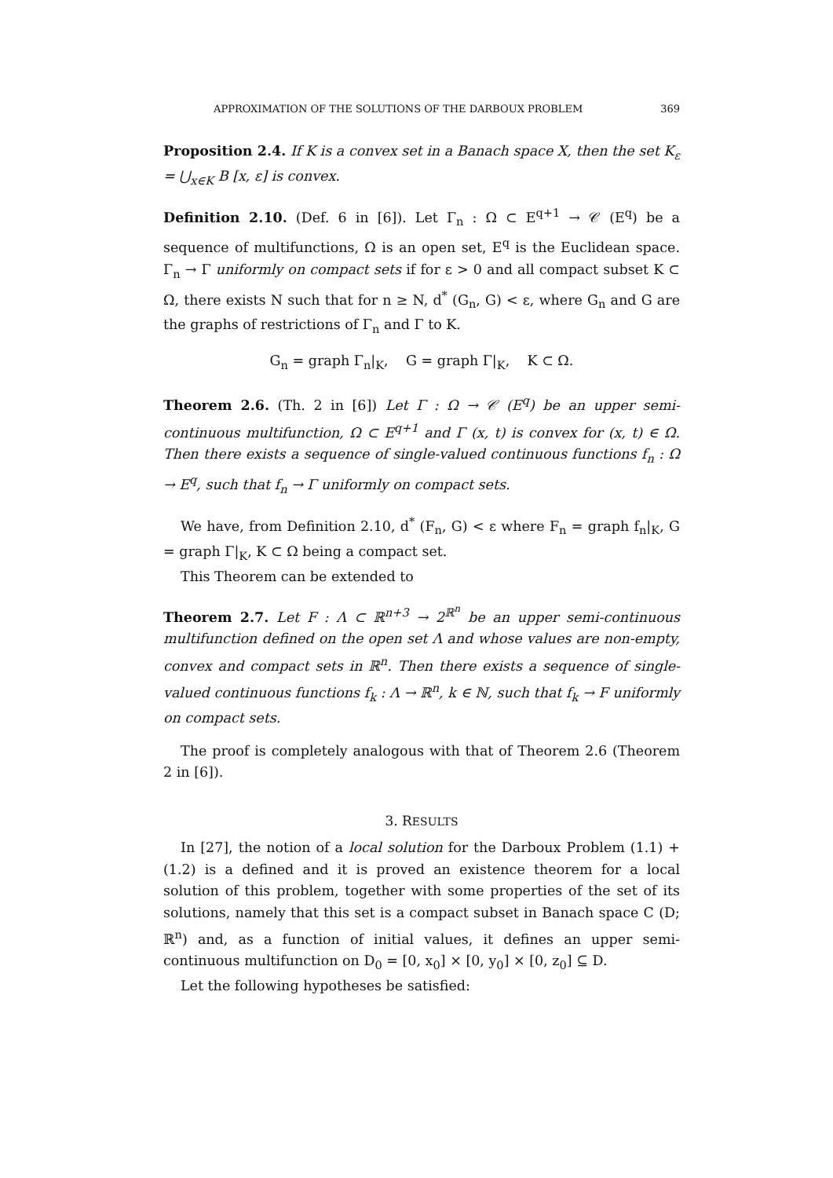APPROXIMATION OF THE SOLUTIONS OF THE DARBOUX PROBLEM 369
Proposition 2.4. If K is a convex set in a Banach space X, then the set K<sub>ε</sub> = ⋃<sub>x∈K</sub> B [x, ε] is convex.
Definition 2.10. (Def. 6 in [6]). Let Γ<sub>n</sub> : Ω ⊂ E<sup>q+1</sup> → 𝒞 (E<sup>q</sup>) be a sequence of multifunctions, Ω is an open set, E<sup>q</sup> is the Euclidean space. Γ<sub>n</sub> → Γ uniformly on compact sets if for ε > 0 and all compact subset K ⊂ Ω, there exists N such that for n ≥ N, d<sup>*</sup> (G<sub>n</sub>, G) < ε, where G<sub>n</sub> and G are the graphs of restrictions of Γ<sub>n</sub> and Γ to K.
G<sub>n</sub> = graph Γ<sub>n</sub>|<sub>K</sub>, G = graph Γ|<sub>K</sub>, K ⊂ Ω.
Theorem 2.6. (Th. 2 in [6]) Let Γ : Ω → 𝒞 (E<sup>q</sup>) be an upper semi-continuous multifunction, Ω ⊂ E<sup>q+1</sup> and Γ (x, t) is convex for (x, t) ∈ Ω. Then there exists a sequence of single-valued continuous functions f<sub>n</sub> : Ω → E<sup>q</sup>, such that f<sub>n</sub> → Γ uniformly on compact sets.
We have, from Definition 2.10, d<sup>*</sup> (F<sub>n</sub>, G) < ε where F<sub>n</sub> = graph f<sub>n</sub>|<sub>K</sub>, G = graph Γ|<sub>K</sub>, K ⊂ Ω being a compact set.
This Theorem can be extended to
Theorem 2.7. Let F : Λ ⊂ ℝ<sup>n+3</sup> → 2<sup>ℝ<sup>n</sup></sup> be an upper semi-continuous multifunction defined on the open set Λ and whose values are non-empty, convex and compact sets in ℝ<sup>n</sup>. Then there exists a sequence of single-valued continuous functions f<sub>k</sub> : Λ → ℝ<sup>n</sup>, k ∈ ℕ, such that f<sub>k</sub> → F uniformly on compact sets.
The proof is completely analogous with that of Theorem 2.6 (Theorem 2 in [6]).
3. RESULTS
In [27], the notion of a local solution for the Darboux Problem (1.1) + (1.2) is a defined and it is proved an existence theorem for a local solution of this problem, together with some properties of the set of its solutions, namely that this set is a compact subset in Banach space C (D; ℝ<sup>n</sup>) and, as a function of initial values, it defines an upper semi-continuous multifunction on D<sub>0</sub> = [0, x<sub>0</sub>] × [0, y<sub>0</sub>] × [0, z<sub>0</sub>] ⊆ D.
Let the following hypotheses be satisfied: